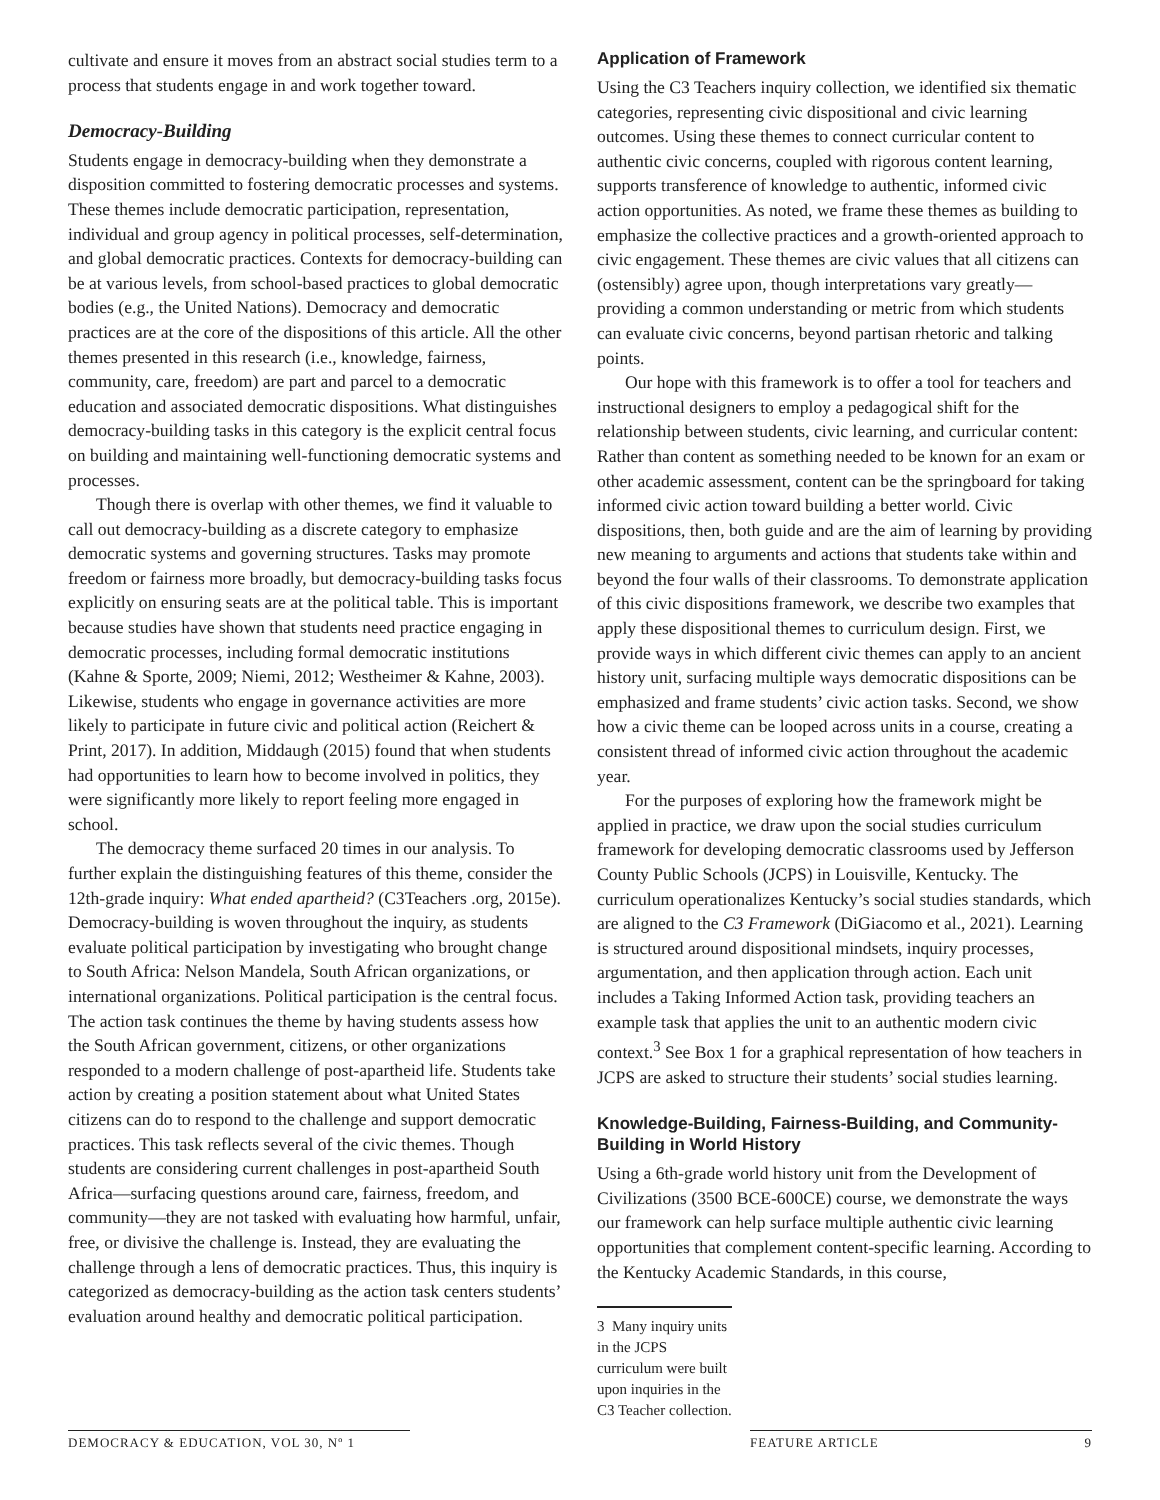cultivate and ensure it moves from an abstract social studies term to a process that students engage in and work together toward.
Democracy-Building
Students engage in democracy-building when they demonstrate a disposition committed to fostering democratic processes and systems. These themes include democratic participation, representation, individual and group agency in political processes, self-determination, and global democratic practices. Contexts for democracy-building can be at various levels, from school-based practices to global democratic bodies (e.g., the United Nations). Democracy and democratic practices are at the core of the dispositions of this article. All the other themes presented in this research (i.e., knowledge, fairness, community, care, freedom) are part and parcel to a democratic education and associated democratic dispositions. What distinguishes democracy-building tasks in this category is the explicit central focus on building and maintaining well-functioning democratic systems and processes.
Though there is overlap with other themes, we find it valuable to call out democracy-building as a discrete category to emphasize democratic systems and governing structures. Tasks may promote freedom or fairness more broadly, but democracy-building tasks focus explicitly on ensuring seats are at the political table. This is important because studies have shown that students need practice engaging in democratic processes, including formal democratic institutions (Kahne & Sporte, 2009; Niemi, 2012; Westheimer & Kahne, 2003). Likewise, students who engage in governance activities are more likely to participate in future civic and political action (Reichert & Print, 2017). In addition, Middaugh (2015) found that when students had opportunities to learn how to become involved in politics, they were significantly more likely to report feeling more engaged in school.
The democracy theme surfaced 20 times in our analysis. To further explain the distinguishing features of this theme, consider the 12th-grade inquiry: What ended apartheid? (C3Teachers .org, 2015e). Democracy-building is woven throughout the inquiry, as students evaluate political participation by investigating who brought change to South Africa: Nelson Mandela, South African organizations, or international organizations. Political participation is the central focus. The action task continues the theme by having students assess how the South African government, citizens, or other organizations responded to a modern challenge of post-apartheid life. Students take action by creating a position statement about what United States citizens can do to respond to the challenge and support democratic practices. This task reflects several of the civic themes. Though students are considering current challenges in post-apartheid South Africa—surfacing questions around care, fairness, freedom, and community—they are not tasked with evaluating how harmful, unfair, free, or divisive the challenge is. Instead, they are evaluating the challenge through a lens of democratic practices. Thus, this inquiry is categorized as democracy-building as the action task centers students’ evaluation around healthy and democratic political participation.
Application of Framework
Using the C3 Teachers inquiry collection, we identified six thematic categories, representing civic dispositional and civic learning outcomes. Using these themes to connect curricular content to authentic civic concerns, coupled with rigorous content learning, supports transference of knowledge to authentic, informed civic action opportunities. As noted, we frame these themes as building to emphasize the collective practices and a growth-oriented approach to civic engagement. These themes are civic values that all citizens can (ostensibly) agree upon, though interpretations vary greatly—providing a common understanding or metric from which students can evaluate civic concerns, beyond partisan rhetoric and talking points.
Our hope with this framework is to offer a tool for teachers and instructional designers to employ a pedagogical shift for the relationship between students, civic learning, and curricular content: Rather than content as something needed to be known for an exam or other academic assessment, content can be the springboard for taking informed civic action toward building a better world. Civic dispositions, then, both guide and are the aim of learning by providing new meaning to arguments and actions that students take within and beyond the four walls of their classrooms. To demonstrate application of this civic dispositions framework, we describe two examples that apply these dispositional themes to curriculum design. First, we provide ways in which different civic themes can apply to an ancient history unit, surfacing multiple ways democratic dispositions can be emphasized and frame students’ civic action tasks. Second, we show how a civic theme can be looped across units in a course, creating a consistent thread of informed civic action throughout the academic year.
For the purposes of exploring how the framework might be applied in practice, we draw upon the social studies curriculum framework for developing democratic classrooms used by Jefferson County Public Schools (JCPS) in Louisville, Kentucky. The curriculum operationalizes Kentucky’s social studies standards, which are aligned to the C3 Framework (DiGiacomo et al., 2021). Learning is structured around dispositional mindsets, inquiry processes, argumentation, and then application through action. Each unit includes a Taking Informed Action task, providing teachers an example task that applies the unit to an authentic modern civic context.<sup>3</sup> See Box 1 for a graphical representation of how teachers in JCPS are asked to structure their students’ social studies learning.
Knowledge-Building, Fairness-Building, and Community-Building in World History
Using a 6th-grade world history unit from the Development of Civilizations (3500 BCE-600CE) course, we demonstrate the ways our framework can help surface multiple authentic civic learning opportunities that complement content-specific learning. According to the Kentucky Academic Standards, in this course,
3 Many inquiry units in the JCPS curriculum were built upon inquiries in the C3 Teacher collection.
DEMOCRACY & EDUCATION, VOL 30, Nº 1 FEATURE ARTICLE 9